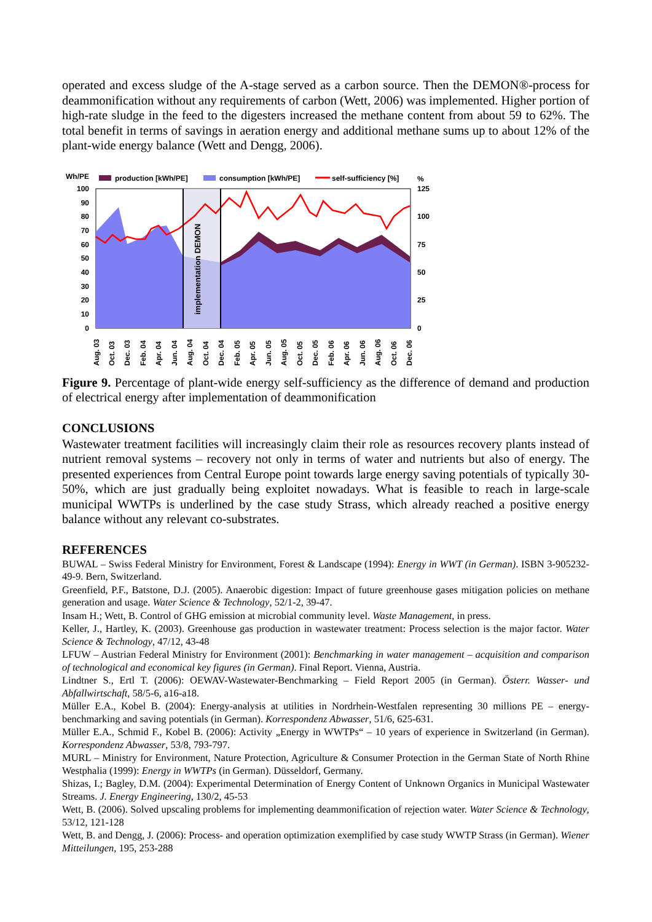operated and excess sludge of the A-stage served as a carbon source. Then the DEMON®-process for deammonification without any requirements of carbon (Wett, 2006) was implemented. Higher portion of high-rate sludge in the feed to the digesters increased the methane content from about 59 to 62%. The total benefit in terms of savings in aeration energy and additional methane sums up to about 12% of the plant-wide energy balance (Wett and Dengg, 2006).
Wh/PE
%
production [kWh/PE]
consumption [kWh/PE]
self-sufficiency [%]
100
90
80
70
60
50
40
30
20
10
0
125
100
75
50
25
0
implementation DEMON
Aug. 03
Oct. 03
Dec. 03
Feb. 04
Apr. 04
Jun. 04
Aug. 04
Oct. 04
Dec. 04
Feb. 05
Apr. 05
Jun. 05
Aug. 05
Oct. 05
Dec. 05
Feb. 06
Apr. 06
Jun. 06
Aug. 06
Oct. 06
Dec. 06
Figure 9. Percentage of plant-wide energy self-sufficiency as the difference of demand and production of electrical energy after implementation of deammonification
CONCLUSIONS
Wastewater treatment facilities will increasingly claim their role as resources recovery plants instead of nutrient removal systems – recovery not only in terms of water and nutrients but also of energy. The presented experiences from Central Europe point towards large energy saving potentials of typically 30-50%, which are just gradually being exploitet nowadays. What is feasible to reach in large-scale municipal WWTPs is underlined by the case study Strass, which already reached a positive energy balance without any relevant co-substrates.
REFERENCES
BUWAL – Swiss Federal Ministry for Environment, Forest & Landscape (1994): Energy in WWT (in German). ISBN 3-905232-49-9. Bern, Switzerland.
Greenfield, P.F., Batstone, D.J. (2005). Anaerobic digestion: Impact of future greenhouse gases mitigation policies on methane generation and usage. Water Science & Technology, 52/1-2, 39-47.
Insam H.; Wett, B. Control of GHG emission at microbial community level. Waste Management, in press.
Keller, J., Hartley, K. (2003). Greenhouse gas production in wastewater treatment: Process selection is the major factor. Water Science & Technology, 47/12, 43-48
LFUW – Austrian Federal Ministry for Environment (2001): Benchmarking in water management – acquisition and comparison of technological and economical key figures (in German). Final Report. Vienna, Austria.
Lindtner S., Ertl T. (2006): OEWAV-Wastewater-Benchmarking – Field Report 2005 (in German). Österr. Wasser- und Abfallwirtschaft, 58/5-6, a16-a18.
Müller E.A., Kobel B. (2004): Energy-analysis at utilities in Nordrhein-Westfalen representing 30 millions PE – energy-benchmarking and saving potentials (in German). Korrespondenz Abwasser, 51/6, 625-631.
Müller E.A., Schmid F., Kobel B. (2006): Activity „Energy in WWTPs“ – 10 years of experience in Switzerland (in German). Korrespondenz Abwasser, 53/8, 793-797.
MURL – Ministry for Environment, Nature Protection, Agriculture & Consumer Protection in the German State of North Rhine Westphalia (1999): Energy in WWTPs (in German). Düsseldorf, Germany.
Shizas, I.; Bagley, D.M. (2004): Experimental Determination of Energy Content of Unknown Organics in Municipal Wastewater Streams. J. Energy Engineering, 130/2, 45-53
Wett, B. (2006). Solved upscaling problems for implementing deammonification of rejection water. Water Science & Technology, 53/12, 121-128
Wett, B. and Dengg, J. (2006): Process- and operation optimization exemplified by case study WWTP Strass (in German). Wiener Mitteilungen, 195, 253-288